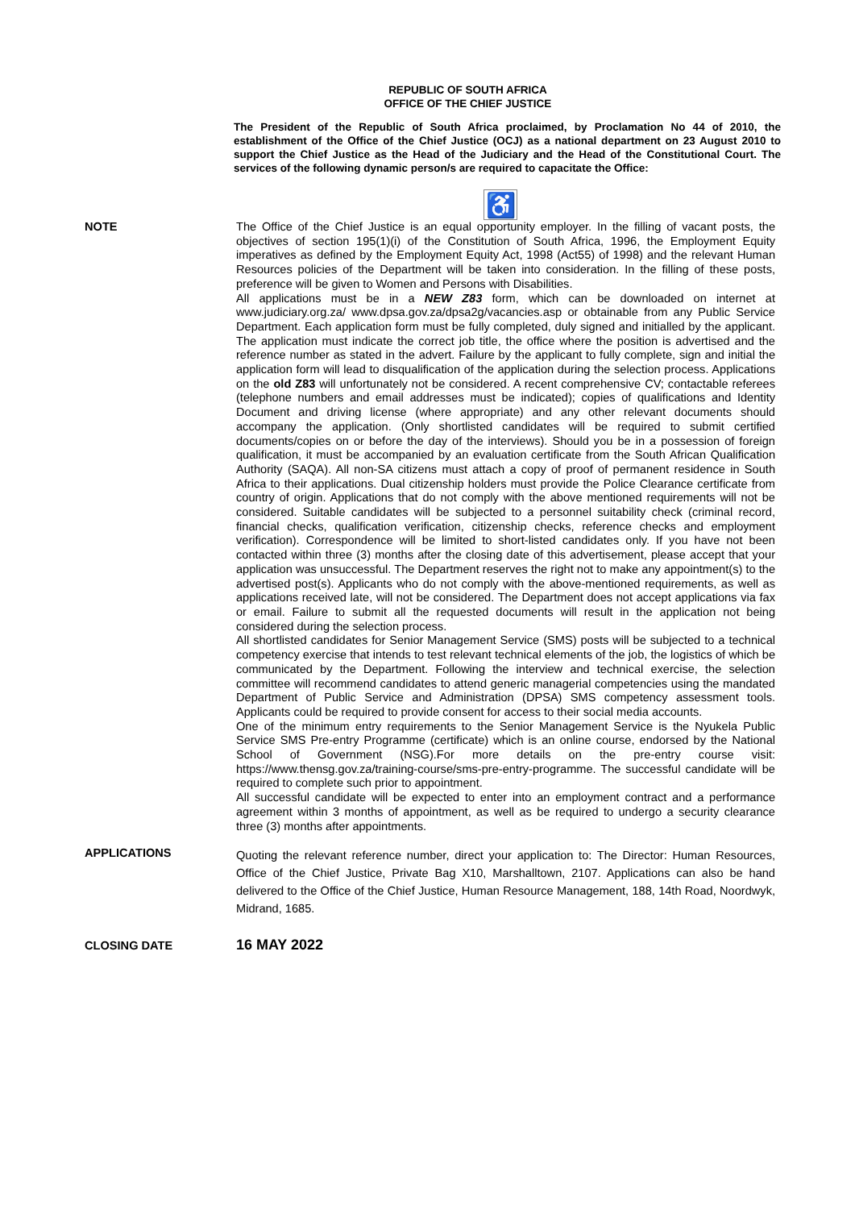REPUBLIC OF SOUTH AFRICA
OFFICE OF THE CHIEF JUSTICE
The President of the Republic of South Africa proclaimed, by Proclamation No 44 of 2010, the establishment of the Office of the Chief Justice (OCJ) as a national department on 23 August 2010 to support the Chief Justice as the Head of the Judiciary and the Head of the Constitutional Court. The services of the following dynamic person/s are required to capacitate the Office:
♿
NOTE
The Office of the Chief Justice is an equal opportunity employer. In the filling of vacant posts, the objectives of section 195(1)(i) of the Constitution of South Africa, 1996, the Employment Equity imperatives as defined by the Employment Equity Act, 1998 (Act55) of 1998) and the relevant Human Resources policies of the Department will be taken into consideration. In the filling of these posts, preference will be given to Women and Persons with Disabilities.
All applications must be in a NEW Z83 form, which can be downloaded on internet at www.judiciary.org.za/ www.dpsa.gov.za/dpsa2g/vacancies.asp or obtainable from any Public Service Department. Each application form must be fully completed, duly signed and initialled by the applicant. The application must indicate the correct job title, the office where the position is advertised and the reference number as stated in the advert. Failure by the applicant to fully complete, sign and initial the application form will lead to disqualification of the application during the selection process. Applications on the old Z83 will unfortunately not be considered. A recent comprehensive CV; contactable referees (telephone numbers and email addresses must be indicated); copies of qualifications and Identity Document and driving license (where appropriate) and any other relevant documents should accompany the application. (Only shortlisted candidates will be required to submit certified documents/copies on or before the day of the interviews). Should you be in a possession of foreign qualification, it must be accompanied by an evaluation certificate from the South African Qualification Authority (SAQA). All non-SA citizens must attach a copy of proof of permanent residence in South Africa to their applications. Dual citizenship holders must provide the Police Clearance certificate from country of origin. Applications that do not comply with the above mentioned requirements will not be considered. Suitable candidates will be subjected to a personnel suitability check (criminal record, financial checks, qualification verification, citizenship checks, reference checks and employment verification). Correspondence will be limited to short-listed candidates only. If you have not been contacted within three (3) months after the closing date of this advertisement, please accept that your application was unsuccessful. The Department reserves the right not to make any appointment(s) to the advertised post(s). Applicants who do not comply with the above-mentioned requirements, as well as applications received late, will not be considered. The Department does not accept applications via fax or email. Failure to submit all the requested documents will result in the application not being considered during the selection process.
All shortlisted candidates for Senior Management Service (SMS) posts will be subjected to a technical competency exercise that intends to test relevant technical elements of the job, the logistics of which be communicated by the Department. Following the interview and technical exercise, the selection committee will recommend candidates to attend generic managerial competencies using the mandated Department of Public Service and Administration (DPSA) SMS competency assessment tools. Applicants could be required to provide consent for access to their social media accounts.
One of the minimum entry requirements to the Senior Management Service is the Nyukela Public Service SMS Pre-entry Programme (certificate) which is an online course, endorsed by the National School of Government (NSG).For more details on the pre-entry course visit: https://www.thensg.gov.za/training-course/sms-pre-entry-programme. The successful candidate will be required to complete such prior to appointment.
All successful candidate will be expected to enter into an employment contract and a performance agreement within 3 months of appointment, as well as be required to undergo a security clearance three (3) months after appointments.
APPLICATIONS
Quoting the relevant reference number, direct your application to: The Director: Human Resources, Office of the Chief Justice, Private Bag X10, Marshalltown, 2107. Applications can also be hand delivered to the Office of the Chief Justice, Human Resource Management, 188, 14th Road, Noordwyk, Midrand, 1685.
CLOSING DATE
16 MAY 2022